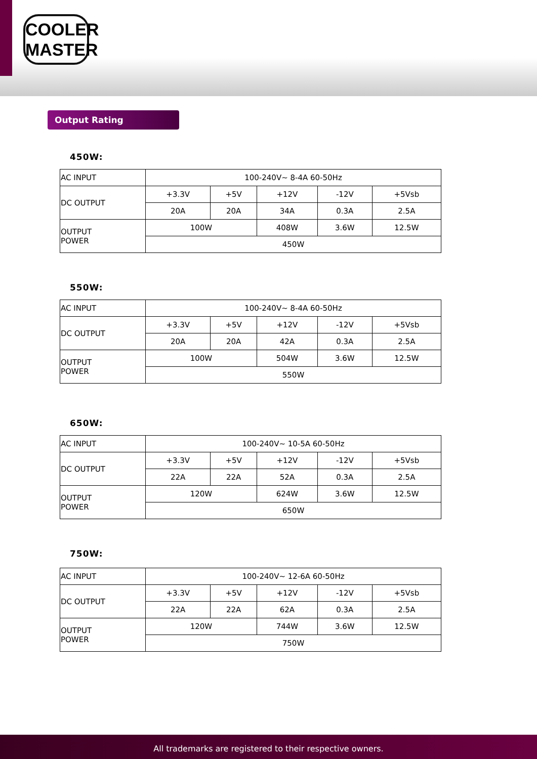COOLER
MASTER
Output Rating
450W:
| AC INPUT | 100-240V~ 8-4A 60-50Hz | | | | |
| DC OUTPUT | +3.3V | +5V | +12V | -12V | +5Vsb |
| | 20A | 20A | 34A | 0.3A | 2.5A |
| OUTPUT POWER | 100W | | 408W | 3.6W | 12.5W |
| | 450W | | | | |
550W:
| AC INPUT | 100-240V~ 8-4A 60-50Hz | | | | |
| DC OUTPUT | +3.3V | +5V | +12V | -12V | +5Vsb |
| | 20A | 20A | 42A | 0.3A | 2.5A |
| OUTPUT POWER | 100W | | 504W | 3.6W | 12.5W |
| | 550W | | | | |
650W:
| AC INPUT | 100-240V~ 10-5A 60-50Hz | | | | |
| DC OUTPUT | +3.3V | +5V | +12V | -12V | +5Vsb |
| | 22A | 22A | 52A | 0.3A | 2.5A |
| OUTPUT POWER | 120W | | 624W | 3.6W | 12.5W |
| | 650W | | | | |
750W:
| AC INPUT | 100-240V~ 12-6A 60-50Hz | | | | |
| DC OUTPUT | +3.3V | +5V | +12V | -12V | +5Vsb |
| | 22A | 22A | 62A | 0.3A | 2.5A |
| OUTPUT POWER | 120W | | 744W | 3.6W | 12.5W |
| | 750W | | | | |
All trademarks are registered to their respective owners.